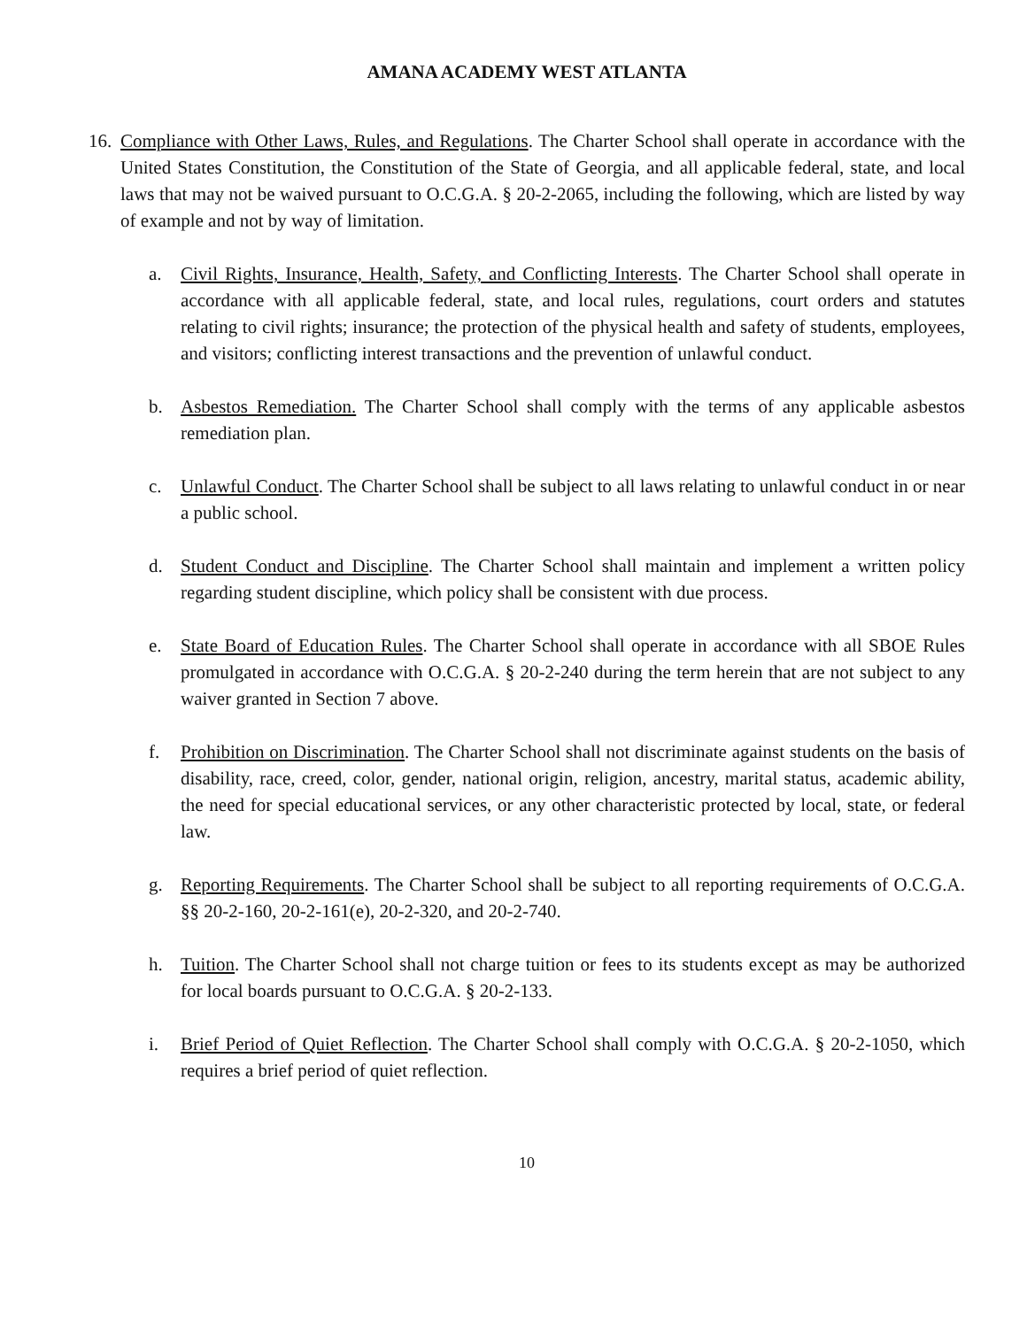AMANA ACADEMY WEST ATLANTA
16.
Compliance with Other Laws, Rules, and Regulations. The Charter School shall operate in accordance with the United States Constitution, the Constitution of the State of Georgia, and all applicable federal, state, and local laws that may not be waived pursuant to O.C.G.A. § 20-2-2065, including the following, which are listed by way of example and not by way of limitation.
a. Civil Rights, Insurance, Health, Safety, and Conflicting Interests. The Charter School shall operate in accordance with all applicable federal, state, and local rules, regulations, court orders and statutes relating to civil rights; insurance; the protection of the physical health and safety of students, employees, and visitors; conflicting interest transactions and the prevention of unlawful conduct.
b. Asbestos Remediation. The Charter School shall comply with the terms of any applicable asbestos remediation plan.
c. Unlawful Conduct. The Charter School shall be subject to all laws relating to unlawful conduct in or near a public school.
d. Student Conduct and Discipline. The Charter School shall maintain and implement a written policy regarding student discipline, which policy shall be consistent with due process.
e. State Board of Education Rules. The Charter School shall operate in accordance with all SBOE Rules promulgated in accordance with O.C.G.A. § 20-2-240 during the term herein that are not subject to any waiver granted in Section 7 above.
f. Prohibition on Discrimination. The Charter School shall not discriminate against students on the basis of disability, race, creed, color, gender, national origin, religion, ancestry, marital status, academic ability, the need for special educational services, or any other characteristic protected by local, state, or federal law.
g. Reporting Requirements. The Charter School shall be subject to all reporting requirements of O.C.G.A. §§ 20-2-160, 20-2-161(e), 20-2-320, and 20-2-740.
h. Tuition. The Charter School shall not charge tuition or fees to its students except as may be authorized for local boards pursuant to O.C.G.A. § 20-2-133.
i. Brief Period of Quiet Reflection. The Charter School shall comply with O.C.G.A. § 20-2-1050, which requires a brief period of quiet reflection.
10